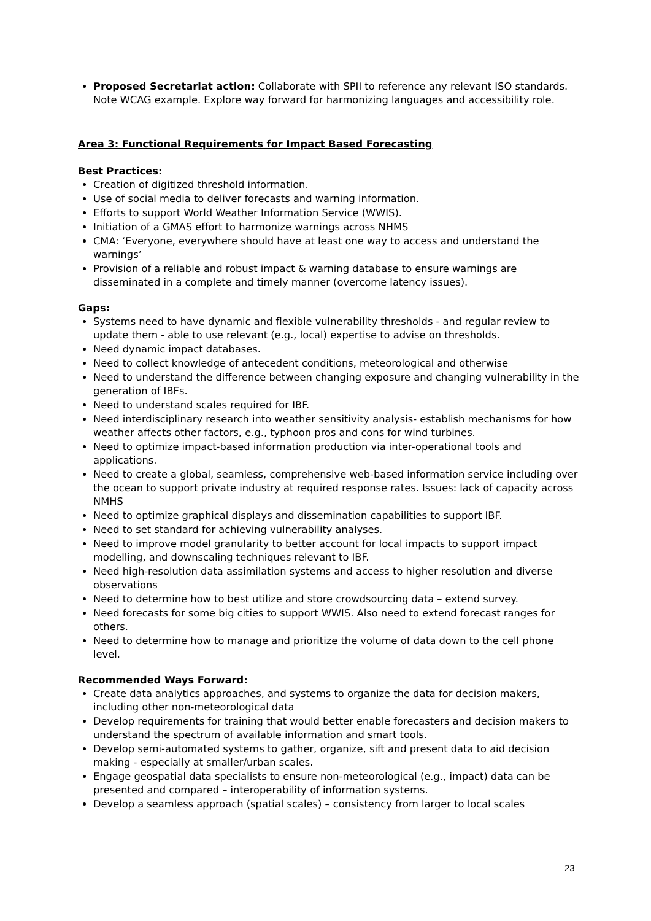Proposed Secretariat action: Collaborate with SPII to reference any relevant ISO standards. Note WCAG example. Explore way forward for harmonizing languages and accessibility role.
Area 3: Functional Requirements for Impact Based Forecasting
Best Practices:
Creation of digitized threshold information.
Use of social media to deliver forecasts and warning information.
Efforts to support World Weather Information Service (WWIS).
Initiation of a GMAS effort to harmonize warnings across NHMS
CMA: ‘Everyone, everywhere should have at least one way to access and understand the warnings’
Provision of a reliable and robust impact & warning database to ensure warnings are disseminated in a complete and timely manner (overcome latency issues).
Gaps:
Systems need to have dynamic and flexible vulnerability thresholds - and regular review to update them - able to use relevant (e.g., local) expertise to advise on thresholds.
Need dynamic impact databases.
Need to collect knowledge of antecedent conditions, meteorological and otherwise
Need to understand the difference between changing exposure and changing vulnerability in the generation of IBFs.
Need to understand scales required for IBF.
Need interdisciplinary research into weather sensitivity analysis- establish mechanisms for how weather affects other factors, e.g., typhoon pros and cons for wind turbines.
Need to optimize impact-based information production via inter-operational tools and applications.
Need to create a global, seamless, comprehensive web-based information service including over the ocean to support private industry at required response rates. Issues: lack of capacity across NMHS
Need to optimize graphical displays and dissemination capabilities to support IBF.
Need to set standard for achieving vulnerability analyses.
Need to improve model granularity to better account for local impacts to support impact modelling, and downscaling techniques relevant to IBF.
Need high-resolution data assimilation systems and access to higher resolution and diverse observations
Need to determine how to best utilize and store crowdsourcing data – extend survey.
Need forecasts for some big cities to support WWIS. Also need to extend forecast ranges for others.
Need to determine how to manage and prioritize the volume of data down to the cell phone level.
Recommended Ways Forward:
Create data analytics approaches, and systems to organize the data for decision makers, including other non-meteorological data
Develop requirements for training that would better enable forecasters and decision makers to understand the spectrum of available information and smart tools.
Develop semi-automated systems to gather, organize, sift and present data to aid decision making - especially at smaller/urban scales.
Engage geospatial data specialists to ensure non-meteorological (e.g., impact) data can be presented and compared – interoperability of information systems.
Develop a seamless approach (spatial scales) – consistency from larger to local scales
23